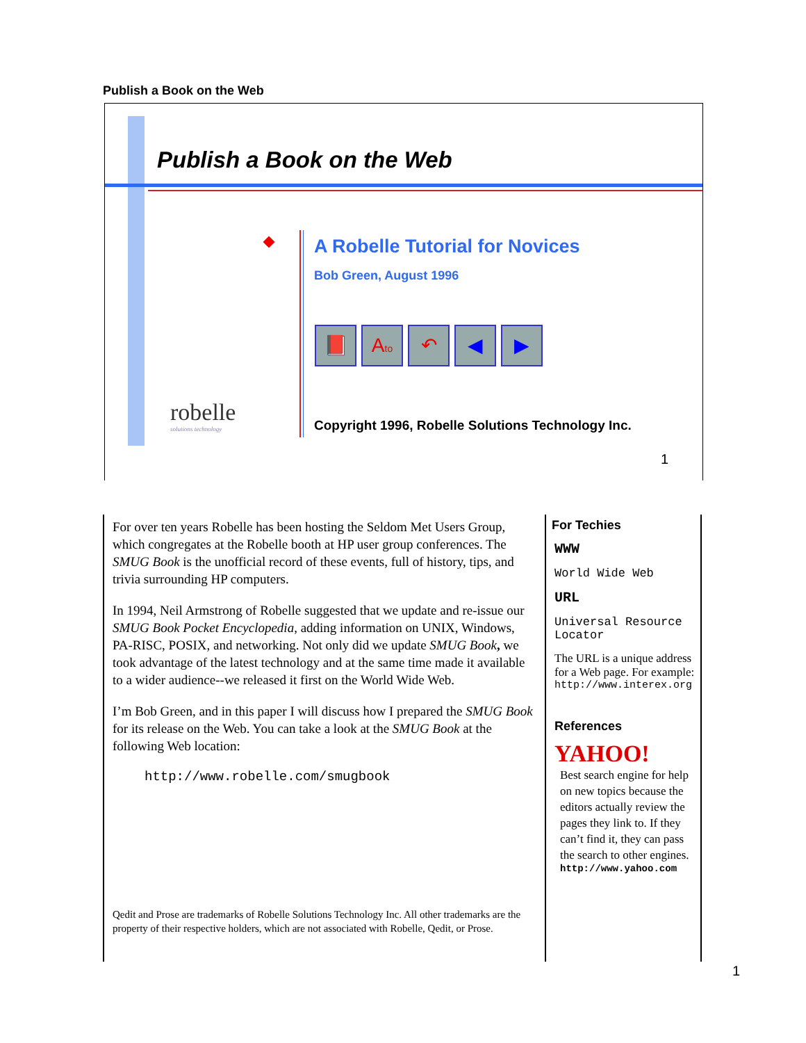Publish a Book on the Web
Publish a Book on the Web
A Robelle Tutorial for Novices
Bob Green, August 1996
📕 Ato
↶ ◀ ▶
robelle
solutions technology
Copyright 1996, Robelle Solutions Technology Inc.
1
For over ten years Robelle has been hosting the Seldom Met Users Group, which congregates at the Robelle booth at HP user group conferences. The SMUG Book is the unofficial record of these events, full of history, tips, and trivia surrounding HP computers.
In 1994, Neil Armstrong of Robelle suggested that we update and re-issue our SMUG Book Pocket Encyclopedia, adding information on UNIX, Windows, PA-RISC, POSIX, and networking. Not only did we update SMUG Book, we took advantage of the latest technology and at the same time made it available to a wider audience--we released it first on the World Wide Web.
I’m Bob Green, and in this paper I will discuss how I prepared the SMUG Book for its release on the Web. You can take a look at the SMUG Book at the following Web location:
http://www.robelle.com/smugbook
Qedit and Prose are trademarks of Robelle Solutions Technology Inc. All other trademarks are the property of their respective holders, which are not associated with Robelle, Qedit, or Prose.
For Techies
WWW
World Wide Web
URL
Universal Resource Locator
The URL is a unique address for a Web page. For example:
http://www.interex.org
References
YAHOO!
Best search engine for help on new topics because the editors actually review the pages they link to. If they can’t find it, they can pass the search to other engines.
http://www.yahoo.com
1